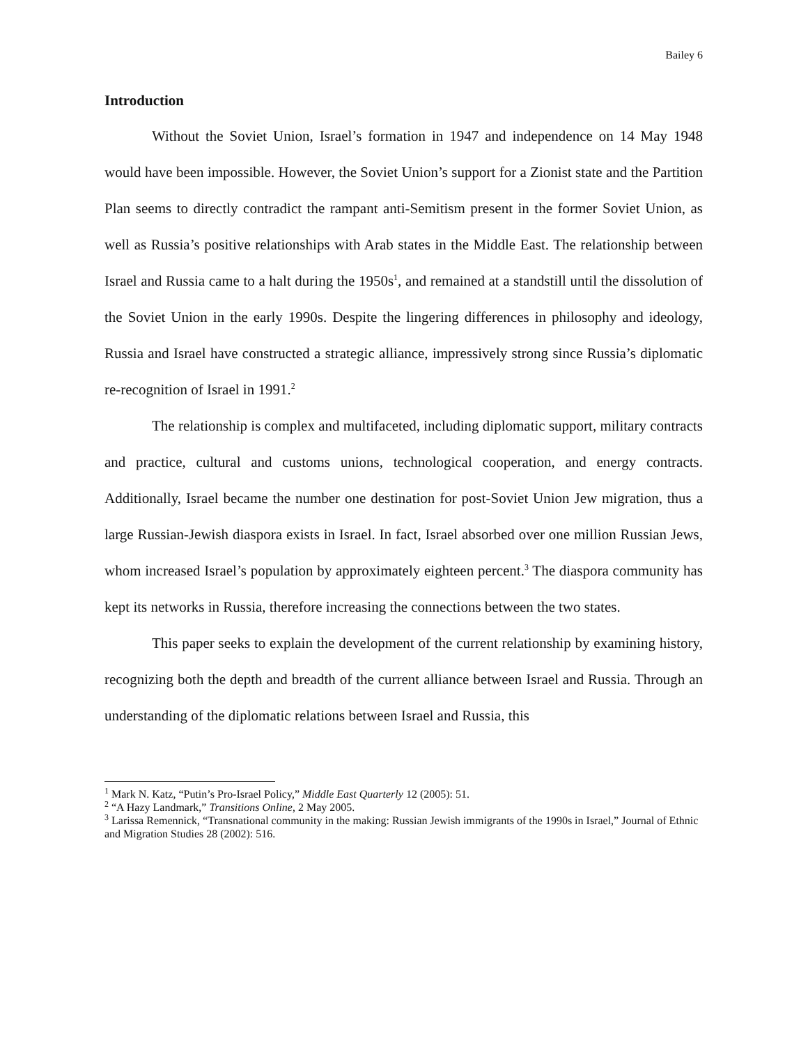Bailey 6
Introduction
Without the Soviet Union, Israel’s formation in 1947 and independence on 14 May 1948 would have been impossible. However, the Soviet Union’s support for a Zionist state and the Partition Plan seems to directly contradict the rampant anti-Semitism present in the former Soviet Union, as well as Russia’s positive relationships with Arab states in the Middle East. The relationship between Israel and Russia came to a halt during the 1950s<sup>1</sup>, and remained at a standstill until the dissolution of the Soviet Union in the early 1990s. Despite the lingering differences in philosophy and ideology, Russia and Israel have constructed a strategic alliance, impressively strong since Russia’s diplomatic re-recognition of Israel in 1991.<sup>2</sup>
The relationship is complex and multifaceted, including diplomatic support, military contracts and practice, cultural and customs unions, technological cooperation, and energy contracts. Additionally, Israel became the number one destination for post-Soviet Union Jew migration, thus a large Russian-Jewish diaspora exists in Israel. In fact, Israel absorbed over one million Russian Jews, whom increased Israel’s population by approximately eighteen percent.<sup>3</sup> The diaspora community has kept its networks in Russia, therefore increasing the connections between the two states.
This paper seeks to explain the development of the current relationship by examining history, recognizing both the depth and breadth of the current alliance between Israel and Russia. Through an understanding of the diplomatic relations between Israel and Russia, this
<sup>1</sup> Mark N. Katz, “Putin’s Pro-Israel Policy,” Middle East Quarterly 12 (2005): 51.
<sup>2</sup> “A Hazy Landmark,” Transitions Online, 2 May 2005.
<sup>3</sup> Larissa Remennick, “Transnational community in the making: Russian Jewish immigrants of the 1990s in Israel,” Journal of Ethnic and Migration Studies 28 (2002): 516.